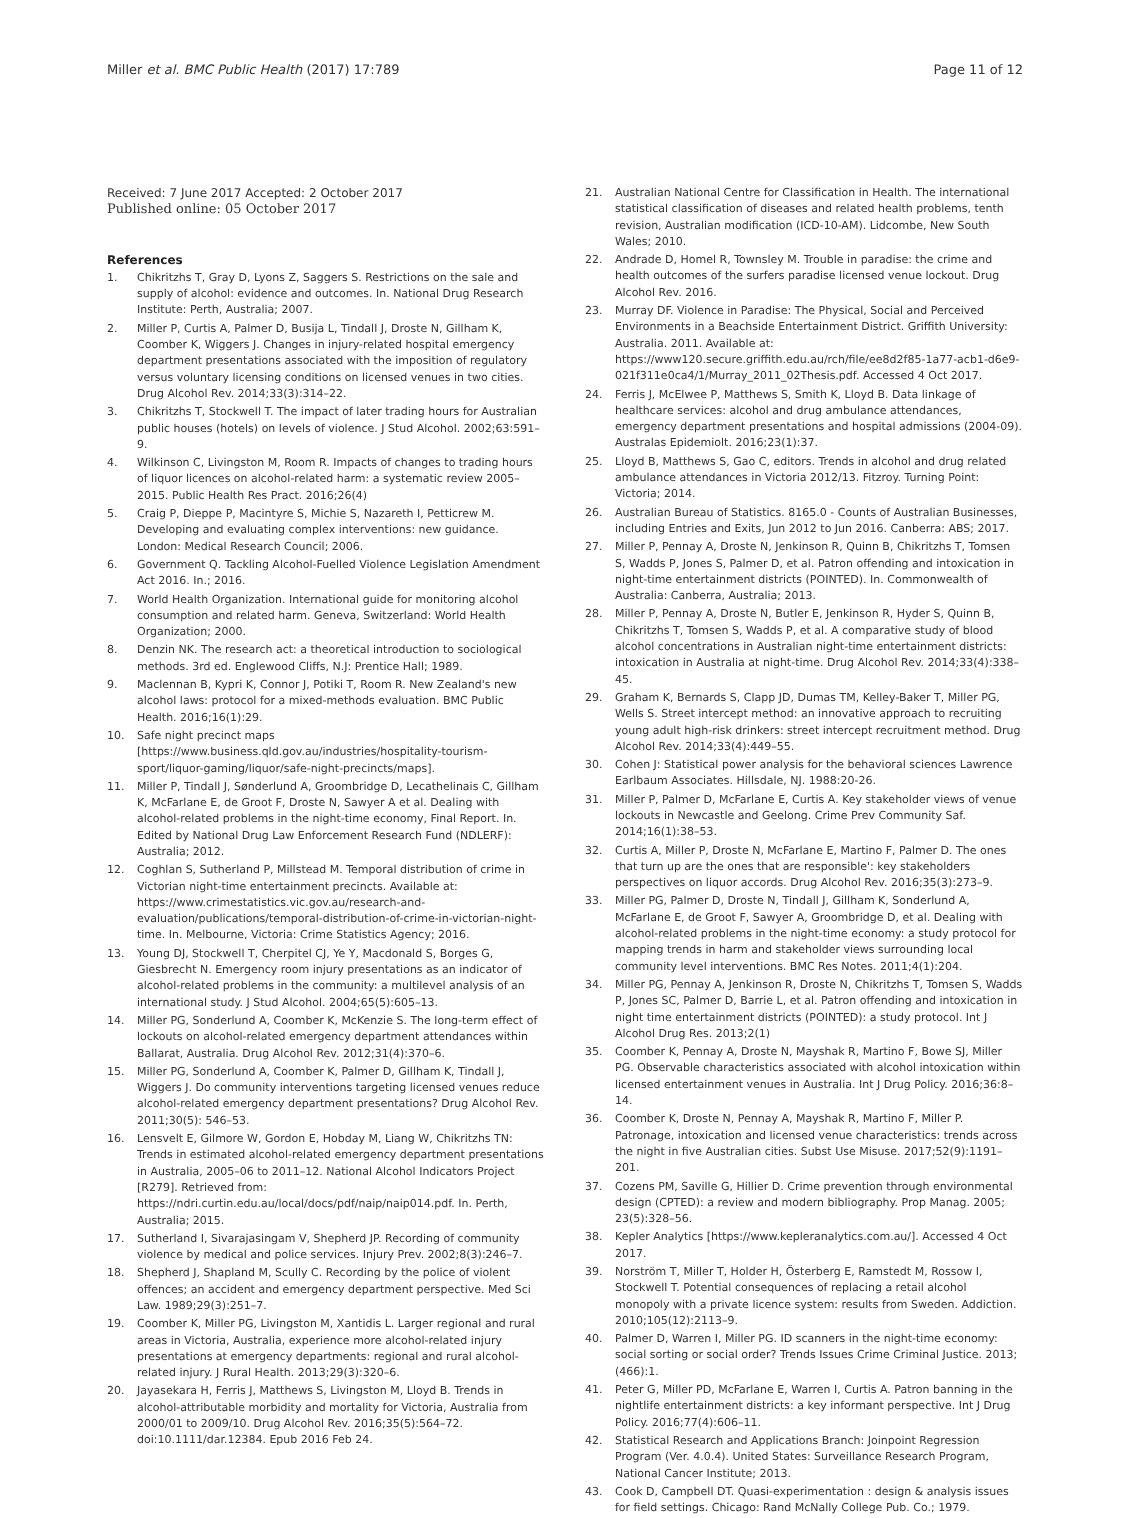Miller et al. BMC Public Health (2017) 17:789 Page 11 of 12
Received: 7 June 2017 Accepted: 2 October 2017
Published online: 05 October 2017
References
1. Chikritzhs T, Gray D, Lyons Z, Saggers S. Restrictions on the sale and supply of alcohol: evidence and outcomes. In. National Drug Research Institute: Perth, Australia; 2007.
2. Miller P, Curtis A, Palmer D, Busija L, Tindall J, Droste N, Gillham K, Coomber K, Wiggers J. Changes in injury-related hospital emergency department presentations associated with the imposition of regulatory versus voluntary licensing conditions on licensed venues in two cities. Drug Alcohol Rev. 2014;33(3):314–22.
3. Chikritzhs T, Stockwell T. The impact of later trading hours for Australian public houses (hotels) on levels of violence. J Stud Alcohol. 2002;63:591–9.
4. Wilkinson C, Livingston M, Room R. Impacts of changes to trading hours of liquor licences on alcohol-related harm: a systematic review 2005–2015. Public Health Res Pract. 2016;26(4)
5. Craig P, Dieppe P, Macintyre S, Michie S, Nazareth I, Petticrew M. Developing and evaluating complex interventions: new guidance. London: Medical Research Council; 2006.
6. Government Q. Tackling Alcohol-Fuelled Violence Legislation Amendment Act 2016. In.; 2016.
7. World Health Organization. International guide for monitoring alcohol consumption and related harm. Geneva, Switzerland: World Health Organization; 2000.
8. Denzin NK. The research act: a theoretical introduction to sociological methods. 3rd ed. Englewood Cliffs, N.J: Prentice Hall; 1989.
9. Maclennan B, Kypri K, Connor J, Potiki T, Room R. New Zealand's new alcohol laws: protocol for a mixed-methods evaluation. BMC Public Health. 2016;16(1):29.
10. Safe night precinct maps [https://www.business.qld.gov.au/industries/hospitality-tourism-sport/liquor-gaming/liquor/safe-night-precincts/maps].
11. Miller P, Tindall J, Sønderlund A, Groombridge D, Lecathelinais C, Gillham K, McFarlane E, de Groot F, Droste N, Sawyer A et al. Dealing with alcohol-related problems in the night-time economy, Final Report. In. Edited by National Drug Law Enforcement Research Fund (NDLERF): Australia; 2012.
12. Coghlan S, Sutherland P, Millstead M. Temporal distribution of crime in Victorian night-time entertainment precincts. Available at: https://www.crimestatistics.vic.gov.au/research-and-evaluation/publications/temporal-distribution-of-crime-in-victorian-night-time. In. Melbourne, Victoria: Crime Statistics Agency; 2016.
13. Young DJ, Stockwell T, Cherpitel CJ, Ye Y, Macdonald S, Borges G, Giesbrecht N. Emergency room injury presentations as an indicator of alcohol-related problems in the community: a multilevel analysis of an international study. J Stud Alcohol. 2004;65(5):605–13.
14. Miller PG, Sonderlund A, Coomber K, McKenzie S. The long-term effect of lockouts on alcohol-related emergency department attendances within Ballarat, Australia. Drug Alcohol Rev. 2012;31(4):370–6.
15. Miller PG, Sonderlund A, Coomber K, Palmer D, Gillham K, Tindall J, Wiggers J. Do community interventions targeting licensed venues reduce alcohol-related emergency department presentations? Drug Alcohol Rev. 2011;30(5): 546–53.
16. Lensvelt E, Gilmore W, Gordon E, Hobday M, Liang W, Chikritzhs TN: Trends in estimated alcohol-related emergency department presentations in Australia, 2005–06 to 2011–12. National Alcohol Indicators Project [R279]. Retrieved from: https://ndri.curtin.edu.au/local/docs/pdf/naip/naip014.pdf. In. Perth, Australia; 2015.
17. Sutherland I, Sivarajasingam V, Shepherd JP. Recording of community violence by medical and police services. Injury Prev. 2002;8(3):246–7.
18. Shepherd J, Shapland M, Scully C. Recording by the police of violent offences; an accident and emergency department perspective. Med Sci Law. 1989;29(3):251–7.
19. Coomber K, Miller PG, Livingston M, Xantidis L. Larger regional and rural areas in Victoria, Australia, experience more alcohol-related injury presentations at emergency departments: regional and rural alcohol-related injury. J Rural Health. 2013;29(3):320–6.
20. Jayasekara H, Ferris J, Matthews S, Livingston M, Lloyd B. Trends in alcohol-attributable morbidity and mortality for Victoria, Australia from 2000/01 to 2009/10. Drug Alcohol Rev. 2016;35(5):564–72. doi:10.1111/dar.12384. Epub 2016 Feb 24.
21. Australian National Centre for Classification in Health. The international statistical classification of diseases and related health problems, tenth revision, Australian modification (ICD-10-AM). Lidcombe, New South Wales; 2010.
22. Andrade D, Homel R, Townsley M. Trouble in paradise: the crime and health outcomes of the surfers paradise licensed venue lockout. Drug Alcohol Rev. 2016.
23. Murray DF. Violence in Paradise: The Physical, Social and Perceived Environments in a Beachside Entertainment District. Griffith University: Australia. 2011. Available at: https://www120.secure.griffith.edu.au/rch/file/ee8d2f85-1a77-acb1-d6e9-021f311e0ca4/1/Murray_2011_02Thesis.pdf. Accessed 4 Oct 2017.
24. Ferris J, McElwee P, Matthews S, Smith K, Lloyd B. Data linkage of healthcare services: alcohol and drug ambulance attendances, emergency department presentations and hospital admissions (2004-09). Australas Epidemiolt. 2016;23(1):37.
25. Lloyd B, Matthews S, Gao C, editors. Trends in alcohol and drug related ambulance attendances in Victoria 2012/13. Fitzroy. Turning Point: Victoria; 2014.
26. Australian Bureau of Statistics. 8165.0 - Counts of Australian Businesses, including Entries and Exits, Jun 2012 to Jun 2016. Canberra: ABS; 2017.
27. Miller P, Pennay A, Droste N, Jenkinson R, Quinn B, Chikritzhs T, Tomsen S, Wadds P, Jones S, Palmer D, et al. Patron offending and intoxication in night-time entertainment districts (POINTED). In. Commonwealth of Australia: Canberra, Australia; 2013.
28. Miller P, Pennay A, Droste N, Butler E, Jenkinson R, Hyder S, Quinn B, Chikritzhs T, Tomsen S, Wadds P, et al. A comparative study of blood alcohol concentrations in Australian night-time entertainment districts: intoxication in Australia at night-time. Drug Alcohol Rev. 2014;33(4):338–45.
29. Graham K, Bernards S, Clapp JD, Dumas TM, Kelley-Baker T, Miller PG, Wells S. Street intercept method: an innovative approach to recruiting young adult high-risk drinkers: street intercept recruitment method. Drug Alcohol Rev. 2014;33(4):449–55.
30. Cohen J: Statistical power analysis for the behavioral sciences Lawrence Earlbaum Associates. Hillsdale, NJ. 1988:20-26.
31. Miller P, Palmer D, McFarlane E, Curtis A. Key stakeholder views of venue lockouts in Newcastle and Geelong. Crime Prev Community Saf. 2014;16(1):38–53.
32. Curtis A, Miller P, Droste N, McFarlane E, Martino F, Palmer D. The ones that turn up are the ones that are responsible': key stakeholders perspectives on liquor accords. Drug Alcohol Rev. 2016;35(3):273–9.
33. Miller PG, Palmer D, Droste N, Tindall J, Gillham K, Sonderlund A, McFarlane E, de Groot F, Sawyer A, Groombridge D, et al. Dealing with alcohol-related problems in the night-time economy: a study protocol for mapping trends in harm and stakeholder views surrounding local community level interventions. BMC Res Notes. 2011;4(1):204.
34. Miller PG, Pennay A, Jenkinson R, Droste N, Chikritzhs T, Tomsen S, Wadds P, Jones SC, Palmer D, Barrie L, et al. Patron offending and intoxication in night time entertainment districts (POINTED): a study protocol. Int J Alcohol Drug Res. 2013;2(1)
35. Coomber K, Pennay A, Droste N, Mayshak R, Martino F, Bowe SJ, Miller PG. Observable characteristics associated with alcohol intoxication within licensed entertainment venues in Australia. Int J Drug Policy. 2016;36:8–14.
36. Coomber K, Droste N, Pennay A, Mayshak R, Martino F, Miller P. Patronage, intoxication and licensed venue characteristics: trends across the night in five Australian cities. Subst Use Misuse. 2017;52(9):1191–201.
37. Cozens PM, Saville G, Hillier D. Crime prevention through environmental design (CPTED): a review and modern bibliography. Prop Manag. 2005; 23(5):328–56.
38. Kepler Analytics [https://www.kepleranalytics.com.au/]. Accessed 4 Oct 2017.
39. Norström T, Miller T, Holder H, Österberg E, Ramstedt M, Rossow I, Stockwell T. Potential consequences of replacing a retail alcohol monopoly with a private licence system: results from Sweden. Addiction. 2010;105(12):2113–9.
40. Palmer D, Warren I, Miller PG. ID scanners in the night-time economy: social sorting or social order? Trends Issues Crime Criminal Justice. 2013;(466):1.
41. Peter G, Miller PD, McFarlane E, Warren I, Curtis A. Patron banning in the nightlife entertainment districts: a key informant perspective. Int J Drug Policy. 2016;77(4):606–11.
42. Statistical Research and Applications Branch: Joinpoint Regression Program (Ver. 4.0.4). United States: Surveillance Research Program, National Cancer Institute; 2013.
43. Cook D, Campbell DT. Quasi-experimentation : design & analysis issues for field settings. Chicago: Rand McNally College Pub. Co.; 1979.